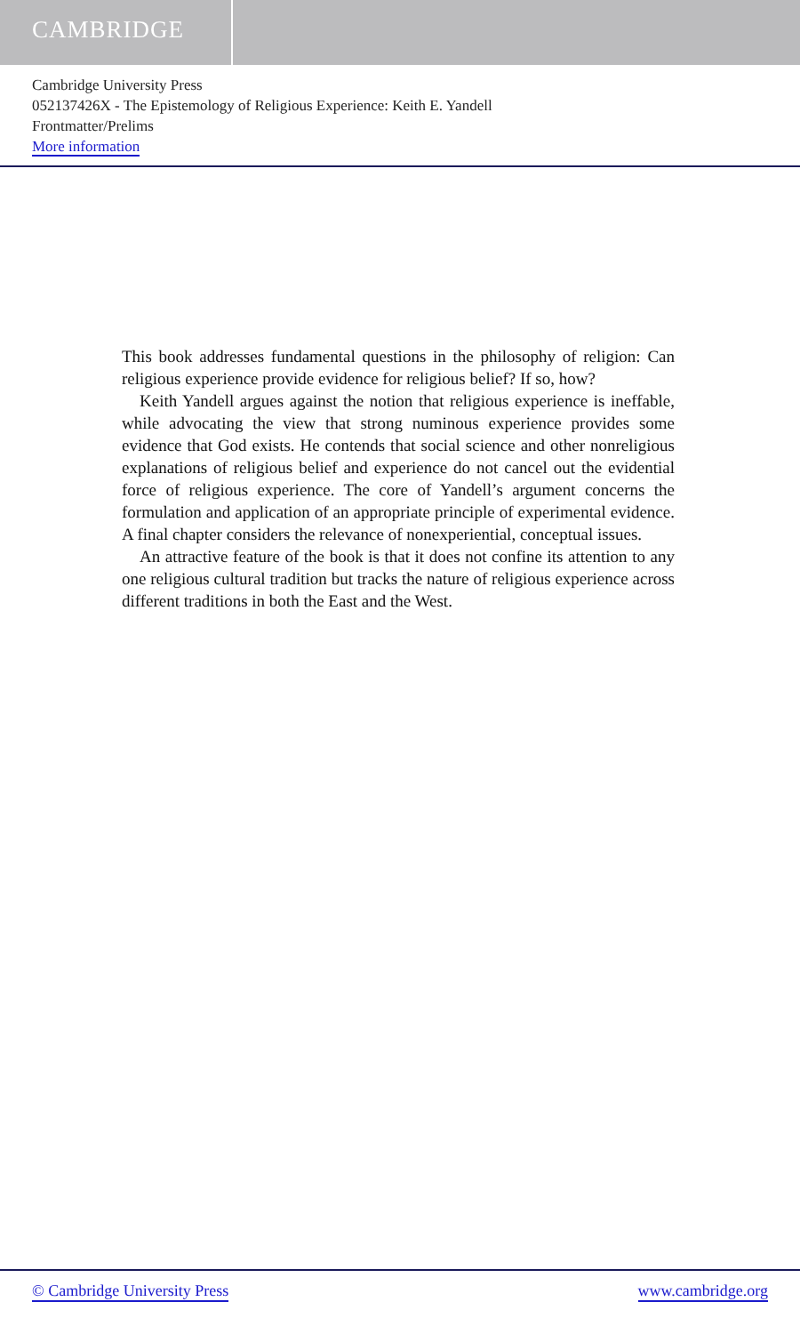CAMBRIDGE
Cambridge University Press
052137426X - The Epistemology of Religious Experience: Keith E. Yandell
Frontmatter/Prelims
More information
This book addresses fundamental questions in the philosophy of religion: Can religious experience provide evidence for religious belief? If so, how?
Keith Yandell argues against the notion that religious experience is ineffable, while advocating the view that strong numinous experience provides some evidence that God exists. He contends that social science and other nonreligious explanations of religious belief and experience do not cancel out the evidential force of religious experience. The core of Yandell’s argument concerns the formulation and application of an appropriate principle of experimental evidence. A final chapter considers the relevance of nonexperiential, conceptual issues.
An attractive feature of the book is that it does not confine its attention to any one religious cultural tradition but tracks the nature of religious experience across different traditions in both the East and the West.
© Cambridge University Press www.cambridge.org